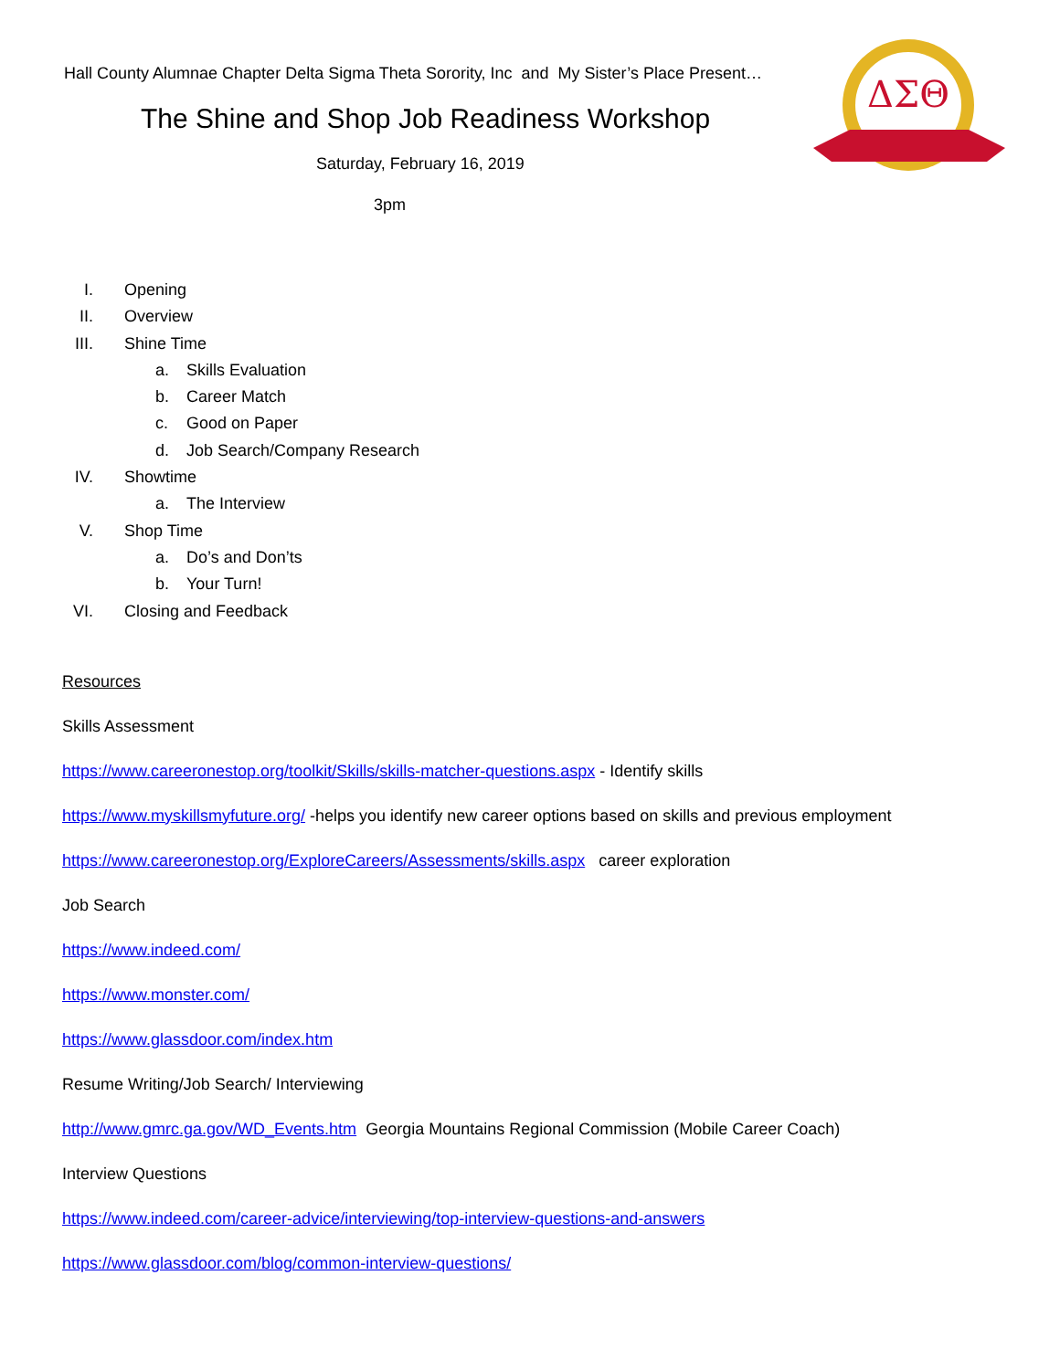ΔΣΘ
Hall County Alumnae Chapter Delta Sigma Theta Sorority, Inc and My Sister’s Place Present…
The Shine and Shop Job Readiness Workshop
Saturday, February 16, 2019
3pm
I. Opening
II. Overview
III. Shine Time
a. Skills Evaluation
b. Career Match
c. Good on Paper
d. Job Search/Company Research
IV. Showtime
a. The Interview
V. Shop Time
a. Do’s and Don’ts
b. Your Turn!
VI. Closing and Feedback
Resources
Skills Assessment
https://www.careeronestop.org/toolkit/Skills/skills-matcher-questions.aspx - Identify skills
https://www.myskillsmyfuture.org/ -helps you identify new career options based on skills and previous employment
https://www.careeronestop.org/ExploreCareers/Assessments/skills.aspx career exploration
Job Search
https://www.indeed.com/
https://www.monster.com/
https://www.glassdoor.com/index.htm
Resume Writing/Job Search/ Interviewing
http://www.gmrc.ga.gov/WD_Events.htm Georgia Mountains Regional Commission (Mobile Career Coach)
Interview Questions
https://www.indeed.com/career-advice/interviewing/top-interview-questions-and-answers
https://www.glassdoor.com/blog/common-interview-questions/